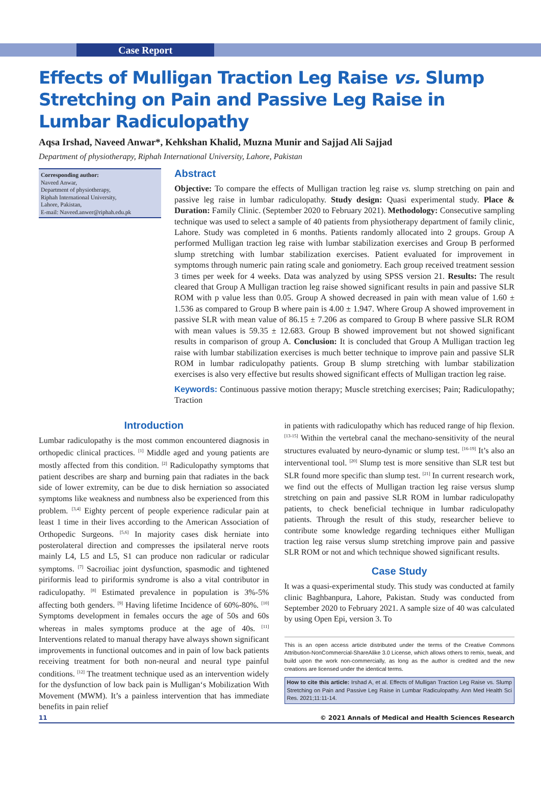Case Report
Effects of Mulligan Traction Leg Raise vs. Slump Stretching on Pain and Passive Leg Raise in Lumbar Radiculopathy
Aqsa Irshad, Naveed Anwar*, Kehkshan Khalid, Muzna Munir and Sajjad Ali Sajjad
Department of physiotherapy, Riphah International University, Lahore, Pakistan
Corresponding author:
Naveed Anwar,
Department of physiotherapy,
Riphah International University,
Lahore, Pakistan,
E-mail: Naveed.anwer@riphah.edu.pk
Abstract
Objective: To compare the effects of Mulligan traction leg raise vs. slump stretching on pain and passive leg raise in lumbar radiculopathy. Study design: Quasi experimental study. Place & Duration: Family Clinic. (September 2020 to February 2021). Methodology: Consecutive sampling technique was used to select a sample of 40 patients from physiotherapy department of family clinic, Lahore. Study was completed in 6 months. Patients randomly allocated into 2 groups. Group A performed Mulligan traction leg raise with lumbar stabilization exercises and Group B performed slump stretching with lumbar stabilization exercises. Patient evaluated for improvement in symptoms through numeric pain rating scale and goniometry. Each group received treatment session 3 times per week for 4 weeks. Data was analyzed by using SPSS version 21. Results: The result cleared that Group A Mulligan traction leg raise showed significant results in pain and passive SLR ROM with p value less than 0.05. Group A showed decreased in pain with mean value of 1.60 ± 1.536 as compared to Group B where pain is 4.00 ± 1.947. Where Group A showed improvement in passive SLR with mean value of 86.15 ± 7.206 as compared to Group B where passive SLR ROM with mean values is 59.35 ± 12.683. Group B showed improvement but not showed significant results in comparison of group A. Conclusion: It is concluded that Group A Mulligan traction leg raise with lumbar stabilization exercises is much better technique to improve pain and passive SLR ROM in lumbar radiculopathy patients. Group B slump stretching with lumbar stabilization exercises is also very effective but results showed significant effects of Mulligan traction leg raise.
Keywords: Continuous passive motion therapy; Muscle stretching exercises; Pain; Radiculopathy; Traction
Introduction
Lumbar radiculopathy is the most common encountered diagnosis in orthopedic clinical practices. <sup>[1]</sup> Middle aged and young patients are mostly affected from this condition. <sup>[2]</sup> Radiculopathy symptoms that patient describes are sharp and burning pain that radiates in the back side of lower extremity, can be due to disk herniation so associated symptoms like weakness and numbness also be experienced from this problem. <sup>[3,4]</sup> Eighty percent of people experience radicular pain at least 1 time in their lives according to the American Association of Orthopedic Surgeons. <sup>[5,6]</sup> In majority cases disk herniate into posterolateral direction and compresses the ipsilateral nerve roots mainly L4, L5 and L5, S1 can produce non radicular or radicular symptoms. <sup>[7]</sup> Sacroiliac joint dysfunction, spasmodic and tightened piriformis lead to piriformis syndrome is also a vital contributor in radiculopathy. <sup>[8]</sup> Estimated prevalence in population is 3%-5% affecting both genders. <sup>[9]</sup> Having lifetime Incidence of 60%-80%. <sup>[10]</sup> Symptoms development in females occurs the age of 50s and 60s whereas in males symptoms produce at the age of 40s. <sup>[11]</sup> Interventions related to manual therapy have always shown significant improvements in functional outcomes and in pain of low back patients receiving treatment for both non-neural and neural type painful conditions. <sup>[12]</sup> The treatment technique used as an intervention widely for the dysfunction of low back pain is Mulligan‘s Mobilization With Movement (MWM). It’s a painless intervention that has immediate benefits in pain relief
in patients with radiculopathy which has reduced range of hip flexion. <sup>[13-15]</sup> Within the vertebral canal the mechano-sensitivity of the neural structures evaluated by neuro-dynamic or slump test. <sup>[16-19]</sup> It’s also an interventional tool. <sup>[20]</sup> Slump test is more sensitive than SLR test but SLR found more specific than slump test. <sup>[21]</sup> In current research work, we find out the effects of Mulligan traction leg raise versus slump stretching on pain and passive SLR ROM in lumbar radiculopathy patients, to check beneficial technique in lumbar radiculopathy patients. Through the result of this study, researcher believe to contribute some knowledge regarding techniques either Mulligan traction leg raise versus slump stretching improve pain and passive SLR ROM or not and which technique showed significant results.
Case Study
It was a quasi-experimental study. This study was conducted at family clinic Baghbanpura, Lahore, Pakistan. Study was conducted from September 2020 to February 2021. A sample size of 40 was calculated by using Open Epi, version 3. To
This is an open access article distributed under the terms of the Creative Commons Attribution-NonCommercial-ShareAlike 3.0 License, which allows others to remix, tweak, and build upon the work non-commercially, as long as the author is credited and the new creations are licensed under the identical terms.
How to cite this article: Irshad A, et al. Effects of Mulligan Traction Leg Raise vs. Slump Stretching on Pain and Passive Leg Raise in Lumbar Radiculopathy. Ann Med Health Sci Res. 2021;11:11-14.
11 © 2021 Annals of Medical and Health Sciences Research